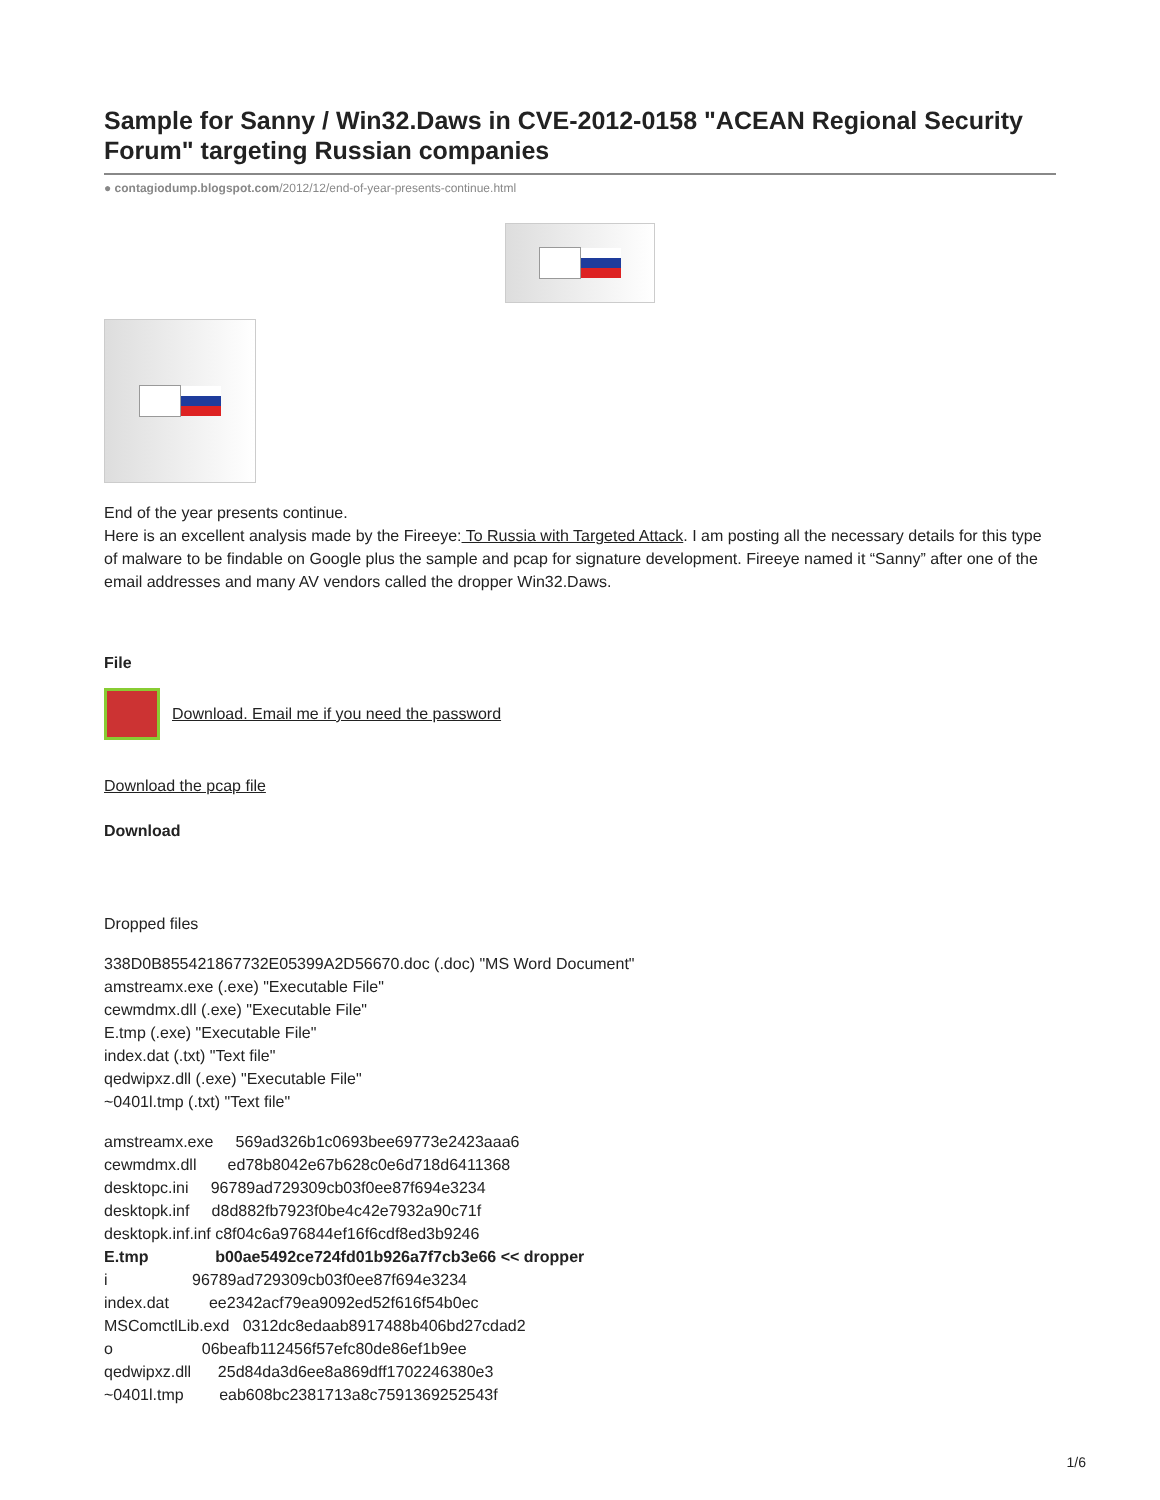Sample for Sanny / Win32.Daws in CVE-2012-0158 "ACEAN Regional Security Forum" targeting Russian companies
● contagiodump.blogspot.com/2012/12/end-of-year-presents-continue.html
End of the year presents continue.
Here is an excellent analysis made by the Fireeye: To Russia with Targeted Attack. I am posting all the necessary details for this type of malware to be findable on Google plus the sample and pcap for signature development. Fireeye named it “Sanny” after one of the email addresses and many AV vendors called the dropper Win32.Daws.
File
Download. Email me if you need the password
Download the pcap file
Download
Dropped files
338D0B855421867732E05399A2D56670.doc (.doc) "MS Word Document"
amstreamx.exe (.exe) "Executable File"
cewmdmx.dll (.exe) "Executable File"
E.tmp (.exe) "Executable File"
index.dat (.txt) "Text file"
qedwipxz.dll (.exe) "Executable File"
~0401l.tmp (.txt) "Text file"
amstreamx.exe 569ad326b1c0693bee69773e2423aaa6
cewmdmx.dll ed78b8042e67b628c0e6d718d6411368
desktopc.ini 96789ad729309cb03f0ee87f694e3234
desktopk.inf d8d882fb7923f0be4c42e7932a90c71f
desktopk.inf.inf c8f04c6a976844ef16f6cdf8ed3b9246
E.tmp b00ae5492ce724fd01b926a7f7cb3e66 << dropper
i 96789ad729309cb03f0ee87f694e3234
index.dat ee2342acf79ea9092ed52f616f54b0ec
MSComctlLib.exd 0312dc8edaab8917488b406bd27cdad2
o 06beafb112456f57efc80de86ef1b9ee
qedwipxz.dll 25d84da3d6ee8a869dff1702246380e3
~0401l.tmp eab608bc2381713a8c7591369252543f
1/6